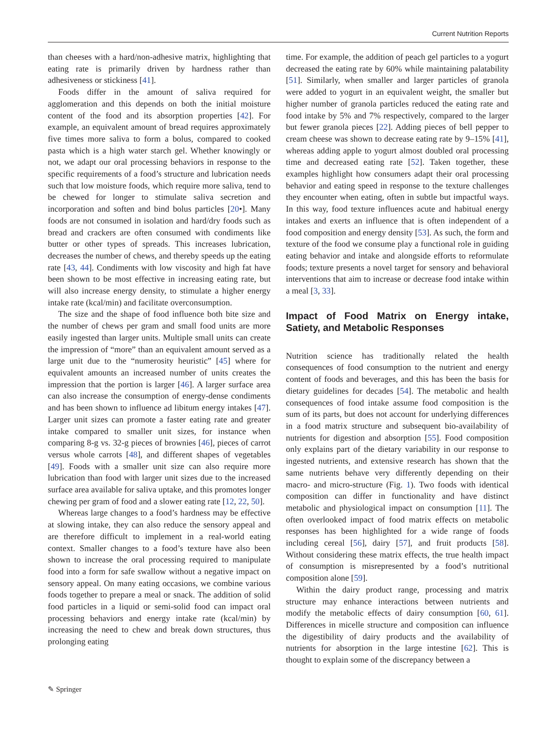Current Nutrition Reports
than cheeses with a hard/non-adhesive matrix, highlighting that eating rate is primarily driven by hardness rather than adhesiveness or stickiness [41].
Foods differ in the amount of saliva required for agglomeration and this depends on both the initial moisture content of the food and its absorption properties [42]. For example, an equivalent amount of bread requires approximately five times more saliva to form a bolus, compared to cooked pasta which is a high water starch gel. Whether knowingly or not, we adapt our oral processing behaviors in response to the specific requirements of a food’s structure and lubrication needs such that low moisture foods, which require more saliva, tend to be chewed for longer to stimulate saliva secretion and incorporation and soften and bind bolus particles [20•]. Many foods are not consumed in isolation and hard/dry foods such as bread and crackers are often consumed with condiments like butter or other types of spreads. This increases lubrication, decreases the number of chews, and thereby speeds up the eating rate [43, 44]. Condiments with low viscosity and high fat have been shown to be most effective in increasing eating rate, but will also increase energy density, to stimulate a higher energy intake rate (kcal/min) and facilitate overconsumption.
The size and the shape of food influence both bite size and the number of chews per gram and small food units are more easily ingested than larger units. Multiple small units can create the impression of “more” than an equivalent amount served as a large unit due to the “numerosity heuristic” [45] where for equivalent amounts an increased number of units creates the impression that the portion is larger [46]. A larger surface area can also increase the consumption of energy-dense condiments and has been shown to influence ad libitum energy intakes [47]. Larger unit sizes can promote a faster eating rate and greater intake compared to smaller unit sizes, for instance when comparing 8-g vs. 32-g pieces of brownies [46], pieces of carrot versus whole carrots [48], and different shapes of vegetables [49]. Foods with a smaller unit size can also require more lubrication than food with larger unit sizes due to the increased surface area available for saliva uptake, and this promotes longer chewing per gram of food and a slower eating rate [12, 22, 50].
Whereas large changes to a food’s hardness may be effective at slowing intake, they can also reduce the sensory appeal and are therefore difficult to implement in a real-world eating context. Smaller changes to a food’s texture have also been shown to increase the oral processing required to manipulate food into a form for safe swallow without a negative impact on sensory appeal. On many eating occasions, we combine various foods together to prepare a meal or snack. The addition of solid food particles in a liquid or semi-solid food can impact oral processing behaviors and energy intake rate (kcal/min) by increasing the need to chew and break down structures, thus prolonging eating
time. For example, the addition of peach gel particles to a yogurt decreased the eating rate by 60% while maintaining palatability [51]. Similarly, when smaller and larger particles of granola were added to yogurt in an equivalent weight, the smaller but higher number of granola particles reduced the eating rate and food intake by 5% and 7% respectively, compared to the larger but fewer granola pieces [22]. Adding pieces of bell pepper to cream cheese was shown to decrease eating rate by 9–15% [41], whereas adding apple to yogurt almost doubled oral processing time and decreased eating rate [52]. Taken together, these examples highlight how consumers adapt their oral processing behavior and eating speed in response to the texture challenges they encounter when eating, often in subtle but impactful ways. In this way, food texture influences acute and habitual energy intakes and exerts an influence that is often independent of a food composition and energy density [53]. As such, the form and texture of the food we consume play a functional role in guiding eating behavior and intake and alongside efforts to reformulate foods; texture presents a novel target for sensory and behavioral interventions that aim to increase or decrease food intake within a meal [3, 33].
Impact of Food Matrix on Energy intake, Satiety, and Metabolic Responses
Nutrition science has traditionally related the health consequences of food consumption to the nutrient and energy content of foods and beverages, and this has been the basis for dietary guidelines for decades [54]. The metabolic and health consequences of food intake assume food composition is the sum of its parts, but does not account for underlying differences in a food matrix structure and subsequent bio-availability of nutrients for digestion and absorption [55]. Food composition only explains part of the dietary variability in our response to ingested nutrients, and extensive research has shown that the same nutrients behave very differently depending on their macro- and micro-structure (Fig. 1). Two foods with identical composition can differ in functionality and have distinct metabolic and physiological impact on consumption [11]. The often overlooked impact of food matrix effects on metabolic responses has been highlighted for a wide range of foods including cereal [56], dairy [57], and fruit products [58]. Without considering these matrix effects, the true health impact of consumption is misrepresented by a food’s nutritional composition alone [59].
Within the dairy product range, processing and matrix structure may enhance interactions between nutrients and modify the metabolic effects of dairy consumption [60, 61]. Differences in micelle structure and composition can influence the digestibility of dairy products and the availability of nutrients for absorption in the large intestine [62]. This is thought to explain some of the discrepancy between a
✎ Springer